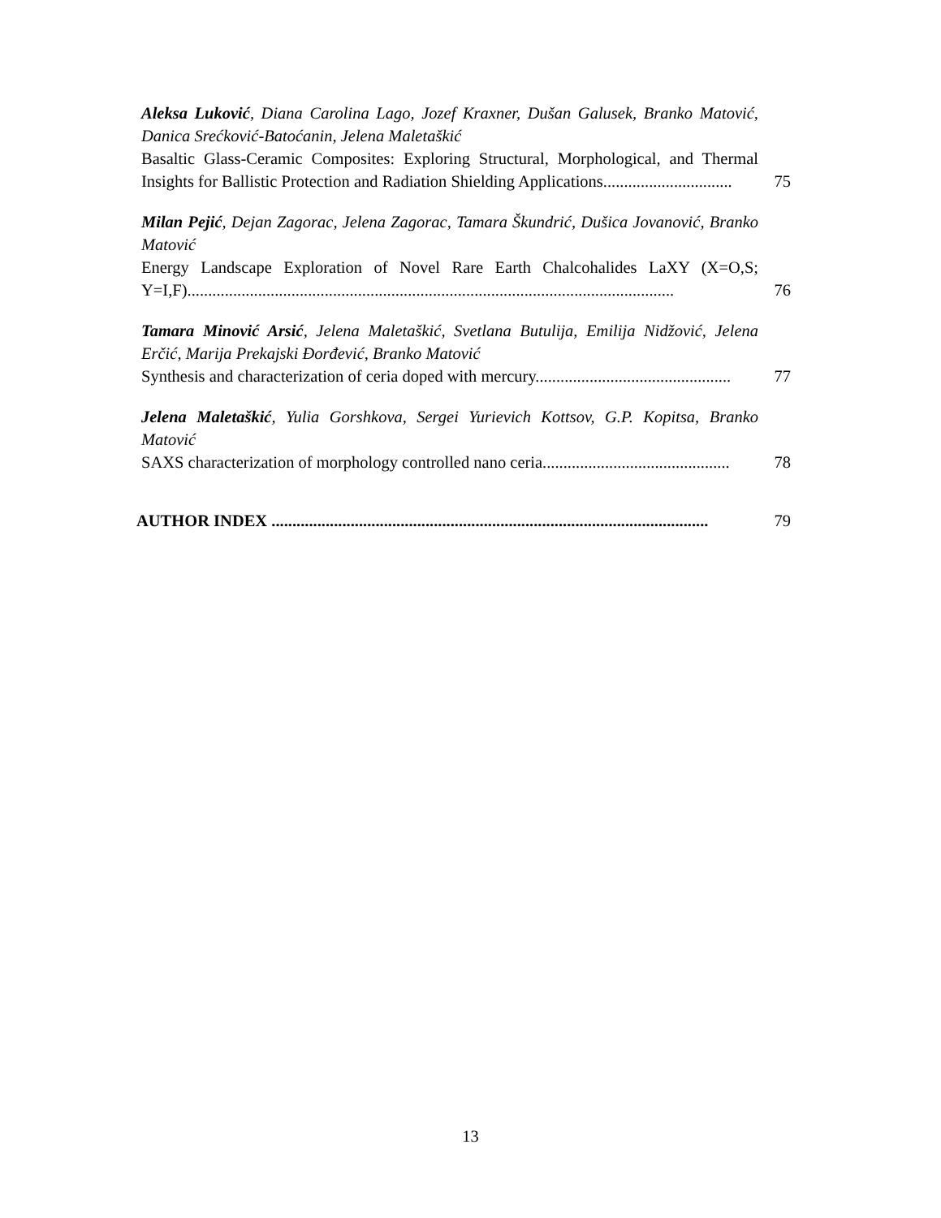Aleksa Luković, Diana Carolina Lago, Jozef Kraxner, Dušan Galusek, Branko Matović, Danica Srećković-Batoćanin, Jelena Maletaškić
Basaltic Glass-Ceramic Composites: Exploring Structural, Morphological, and Thermal Insights for Ballistic Protection and Radiation Shielding Applications...............................
75
Milan Pejić, Dejan Zagorac, Jelena Zagorac, Tamara Škundrić, Dušica Jovanović, Branko Matović
Energy Landscape Exploration of Novel Rare Earth Chalcohalides LaXY (X=O,S; Y=I,F).....................................................................................................................
76
Tamara Minović Arsić, Jelena Maletaškić, Svetlana Butulija, Emilija Nidžović, Jelena Erčić, Marija Prekajski Đorđević, Branko Matović
Synthesis and characterization of ceria doped with mercury...............................................
77
Jelena Maletaškić, Yulia Gorshkova, Sergei Yurievich Kottsov, G.P. Kopitsa, Branko Matović
SAXS characterization of morphology controlled nano ceria.............................................
78
AUTHOR INDEX .........................................................................................................
79
13